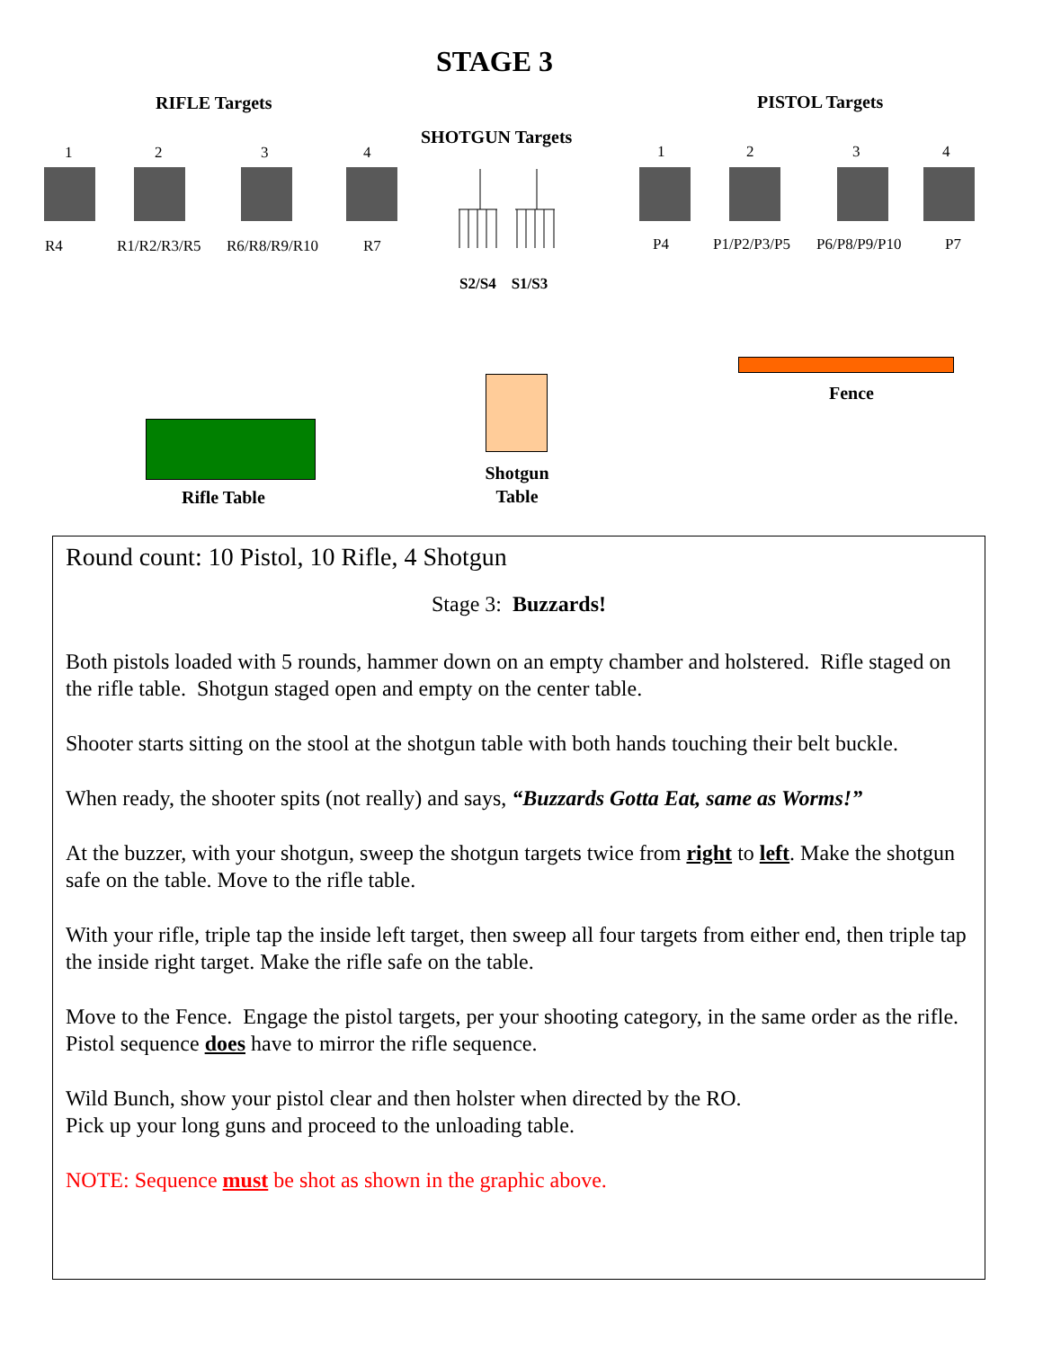STAGE 3
RIFLE Targets PISTOL Targets
SHOTGUN Targets
1 2 3 4 1 2 3 4
R4 R1/R2/R3/R5 R6/R8/R9/R10 R7 P4 P1/P2/P3/P5 P6/P8/P9/P10 P7
S2/S4 S1/S3
Fence
Shotgun
Table
Rifle Table
Round count: 10 Pistol, 10 Rifle, 4 Shotgun
Stage 3: Buzzards!
Both pistols loaded with 5 rounds, hammer down on an empty chamber and holstered. Rifle staged on the rifle table. Shotgun staged open and empty on the center table.
Shooter starts sitting on the stool at the shotgun table with both hands touching their belt buckle.
When ready, the shooter spits (not really) and says, “Buzzards Gotta Eat, same as Worms!”
At the buzzer, with your shotgun, sweep the shotgun targets twice from right to left. Make the shotgun safe on the table. Move to the rifle table.
With your rifle, triple tap the inside left target, then sweep all four targets from either end, then triple tap the inside right target. Make the rifle safe on the table.
Move to the Fence. Engage the pistol targets, per your shooting category, in the same order as the rifle. Pistol sequence does have to mirror the rifle sequence.
Wild Bunch, show your pistol clear and then holster when directed by the RO.
Pick up your long guns and proceed to the unloading table.
NOTE: Sequence must be shot as shown in the graphic above.